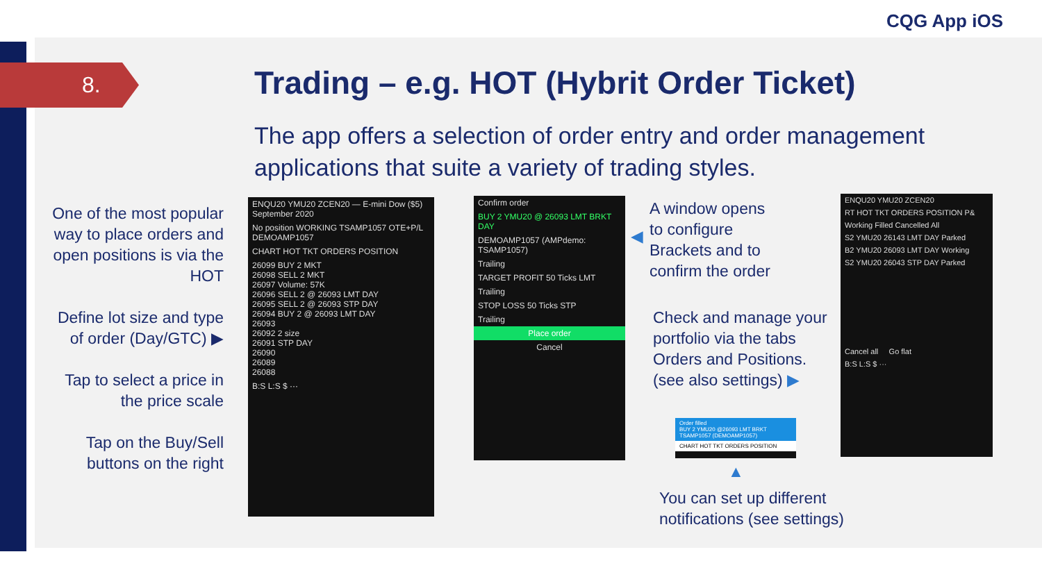CQG App iOS
8.
Trading – e.g. HOT (Hybrit Order Ticket)
The app offers a selection of order entry and order management applications that suite a variety of trading styles.
One of the most popular way to place orders and open positions is via the HOT
Define lot size and type of order (Day/GTC) ▶
Tap to select a price in the price scale
Tap on the Buy/Sell buttons on the right
ENQU20 YMU20 ZCEN20 — E-mini Dow ($5) September 2020
No position WORKING TSAMP1057 OTE+P/L DEMOAMP1057
CHART HOT TKT ORDERS POSITION
26099 BUY 2 MKT
26098 SELL 2 MKT
26097 Volume: 57K
26096 SELL 2 @ 26093 LMT DAY
26095 SELL 2 @ 26093 STP DAY
26094 BUY 2 @ 26093 LMT DAY
26093
26092 2 size
26091 STP DAY
26090
26089
26088
B:S L:S $ ···
Confirm order
BUY 2 YMU20 @ 26093 LMT BRKT DAY
DEMOAMP1057 (AMPdemo: TSAMP1057)
Trailing
TARGET PROFIT 50 Ticks LMT
Trailing
STOP LOSS 50 Ticks STP
Trailing
Place order
Cancel
A window opens
to configure
Brackets and to
confirm the order
◀
Check and manage your
portfolio via the tabs
Orders and Positions.
(see also settings) ▶
Order filled
BUY 2 YMU20 @26093 LMT BRKT TSAMP1057 (DEMOAMP1057)
CHART HOT TKT ORDERS POSITION
▲
You can set up different
notifications (see settings)
ENQU20 YMU20 ZCEN20
RT HOT TKT ORDERS POSITION P&
Working Filled Cancelled All
S2 YMU20 26143 LMT DAY Parked
B2 YMU20 26093 LMT DAY Working
S2 YMU20 26043 STP DAY Parked
Cancel all Go flat
B:S L:S $ ···